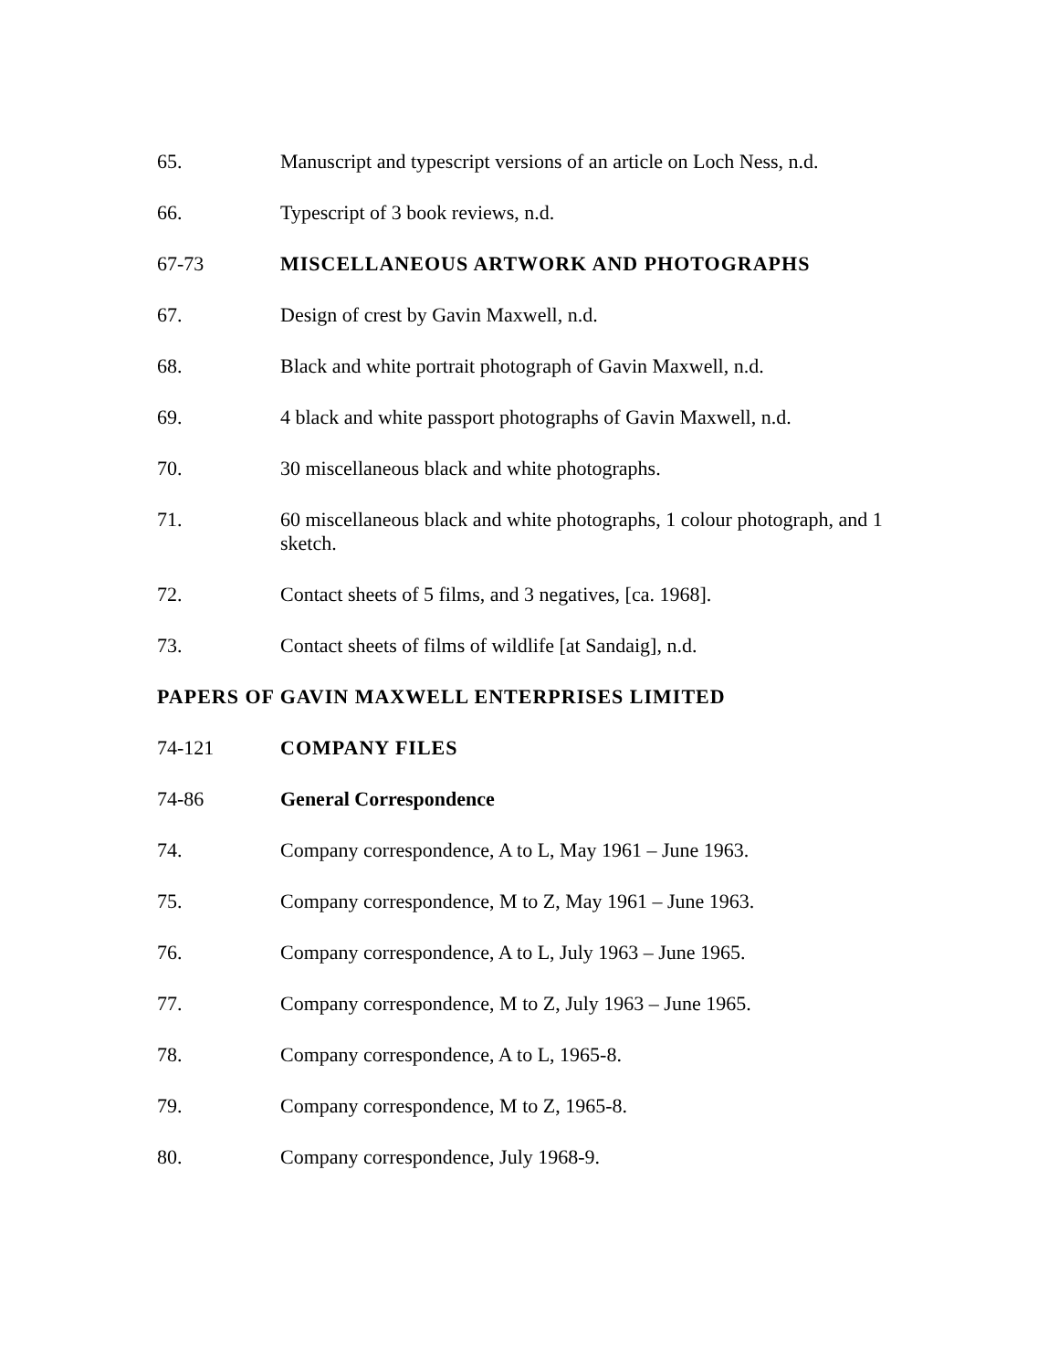65. Manuscript and typescript versions of an article on Loch Ness, n.d.
66. Typescript of 3 book reviews, n.d.
67-73 MISCELLANEOUS ARTWORK AND PHOTOGRAPHS
67. Design of crest by Gavin Maxwell, n.d.
68. Black and white portrait photograph of Gavin Maxwell, n.d.
69. 4 black and white passport photographs of Gavin Maxwell, n.d.
70. 30 miscellaneous black and white photographs.
71. 60 miscellaneous black and white photographs, 1 colour photograph, and 1 sketch.
72. Contact sheets of 5 films, and 3 negatives, [ca. 1968].
73. Contact sheets of films of wildlife [at Sandaig], n.d.
PAPERS OF GAVIN MAXWELL ENTERPRISES LIMITED
74-121 COMPANY FILES
74-86 General Correspondence
74. Company correspondence, A to L, May 1961 – June 1963.
75. Company correspondence, M to Z, May 1961 – June 1963.
76. Company correspondence, A to L, July 1963 – June 1965.
77. Company correspondence, M to Z, July 1963 – June 1965.
78. Company correspondence, A to L, 1965-8.
79. Company correspondence, M to Z, 1965-8.
80. Company correspondence, July 1968-9.